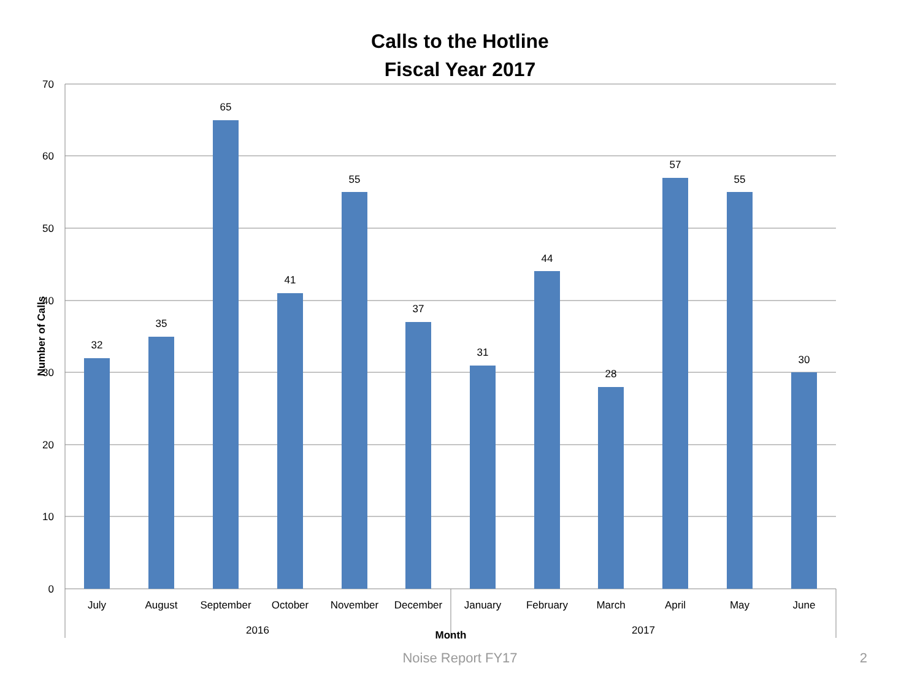Calls to the Hotline
Fiscal Year 2017
70
60
50
40
30
20
10
0
32
35
65
41
55
37
31
44
28
57
55
30
July
August
September
October
November
December
January
February
March
April
May
June
2016
2017
Month
Number of Calls
Noise Report FY17 2